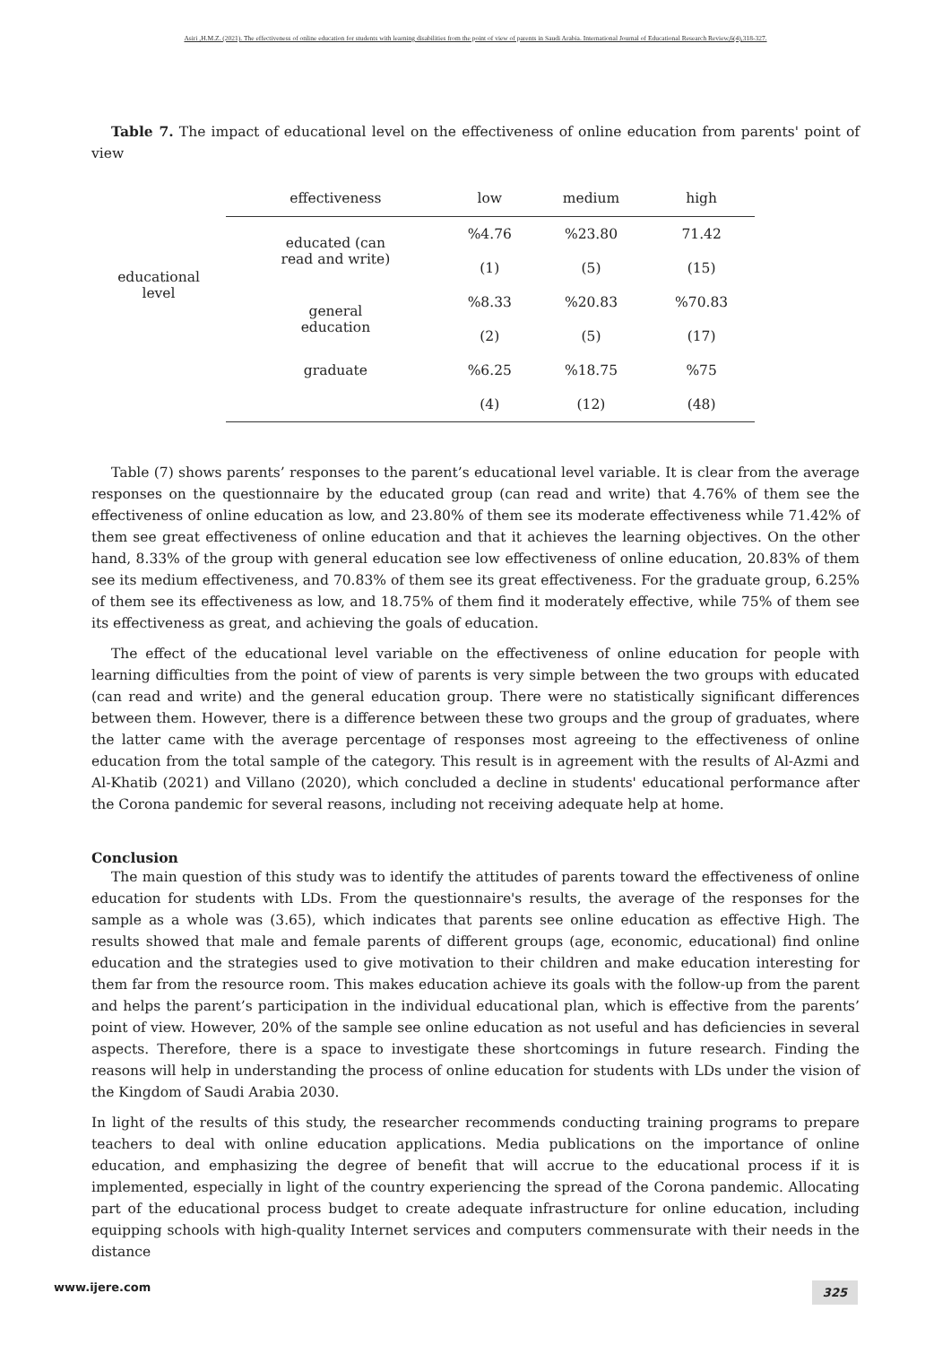Asiri ,H.M.Z. (2021). The effectiveness of online education for students with learning disabilities from the point of view of parents in Saudi Arabia. International Journal of Educational Research Review,6(4),318-327.
Table 7. The impact of educational level on the effectiveness of online education from parents' point of view
| | effectiveness | low | medium | high |
| --- | --- | --- | --- | --- |
| educational level | educated (can read and write) | %4.76 | %23.80 | 71.42 |
| | | (1) | (5) | (15) |
| | general education | %8.33 | %20.83 | %70.83 |
| | | (2) | (5) | (17) |
| | graduate | %6.25 | %18.75 | %75 |
| | | (4) | (12) | (48) |
Table (7) shows parents’ responses to the parent’s educational level variable. It is clear from the average responses on the questionnaire by the educated group (can read and write) that 4.76% of them see the effectiveness of online education as low, and 23.80% of them see its moderate effectiveness while 71.42% of them see great effectiveness of online education and that it achieves the learning objectives. On the other hand, 8.33% of the group with general education see low effectiveness of online education, 20.83% of them see its medium effectiveness, and 70.83% of them see its great effectiveness. For the graduate group, 6.25% of them see its effectiveness as low, and 18.75% of them find it moderately effective, while 75% of them see its effectiveness as great, and achieving the goals of education.
The effect of the educational level variable on the effectiveness of online education for people with learning difficulties from the point of view of parents is very simple between the two groups with educated (can read and write) and the general education group. There were no statistically significant differences between them. However, there is a difference between these two groups and the group of graduates, where the latter came with the average percentage of responses most agreeing to the effectiveness of online education from the total sample of the category. This result is in agreement with the results of Al-Azmi and Al-Khatib (2021) and Villano (2020), which concluded a decline in students' educational performance after the Corona pandemic for several reasons, including not receiving adequate help at home.
Conclusion
The main question of this study was to identify the attitudes of parents toward the effectiveness of online education for students with LDs. From the questionnaire's results, the average of the responses for the sample as a whole was (3.65), which indicates that parents see online education as effective High. The results showed that male and female parents of different groups (age, economic, educational) find online education and the strategies used to give motivation to their children and make education interesting for them far from the resource room. This makes education achieve its goals with the follow-up from the parent and helps the parent’s participation in the individual educational plan, which is effective from the parents’ point of view. However, 20% of the sample see online education as not useful and has deficiencies in several aspects. Therefore, there is a space to investigate these shortcomings in future research. Finding the reasons will help in understanding the process of online education for students with LDs under the vision of the Kingdom of Saudi Arabia 2030.
In light of the results of this study, the researcher recommends conducting training programs to prepare teachers to deal with online education applications. Media publications on the importance of online education, and emphasizing the degree of benefit that will accrue to the educational process if it is implemented, especially in light of the country experiencing the spread of the Corona pandemic. Allocating part of the educational process budget to create adequate infrastructure for online education, including equipping schools with high-quality Internet services and computers commensurate with their needs in the distance
www.ijere.com 325